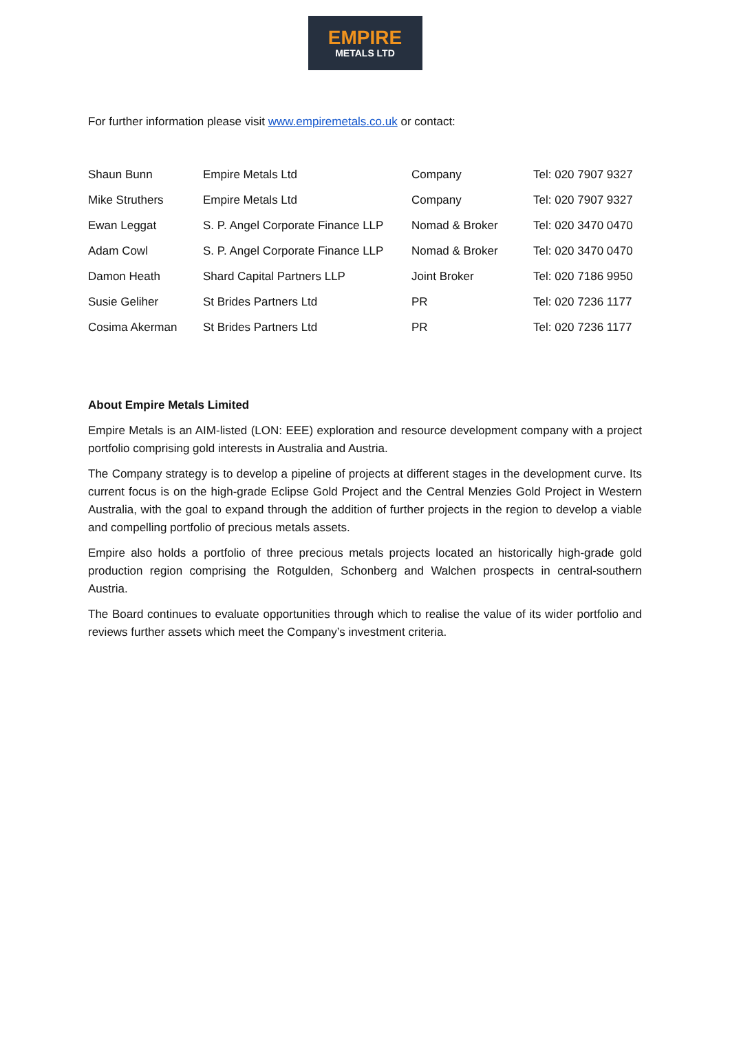EMPIRE
METALS LTD
For further information please visit www.empiremetals.co.uk or contact:
| Shaun Bunn | Empire Metals Ltd | Company | Tel: 020 7907 9327 |
| Mike Struthers | Empire Metals Ltd | Company | Tel: 020 7907 9327 |
| Ewan Leggat | S. P. Angel Corporate Finance LLP | Nomad & Broker | Tel: 020 3470 0470 |
| Adam Cowl | S. P. Angel Corporate Finance LLP | Nomad & Broker | Tel: 020 3470 0470 |
| Damon Heath | Shard Capital Partners LLP | Joint Broker | Tel: 020 7186 9950 |
| Susie Geliher | St Brides Partners Ltd | PR | Tel: 020 7236 1177 |
| Cosima Akerman | St Brides Partners Ltd | PR | Tel: 020 7236 1177 |
About Empire Metals Limited
Empire Metals is an AIM-listed (LON: EEE) exploration and resource development company with a project portfolio comprising gold interests in Australia and Austria.
The Company strategy is to develop a pipeline of projects at different stages in the development curve. Its current focus is on the high-grade Eclipse Gold Project and the Central Menzies Gold Project in Western Australia, with the goal to expand through the addition of further projects in the region to develop a viable and compelling portfolio of precious metals assets.
Empire also holds a portfolio of three precious metals projects located an historically high-grade gold production region comprising the Rotgulden, Schonberg and Walchen prospects in central-southern Austria.
The Board continues to evaluate opportunities through which to realise the value of its wider portfolio and reviews further assets which meet the Company’s investment criteria.